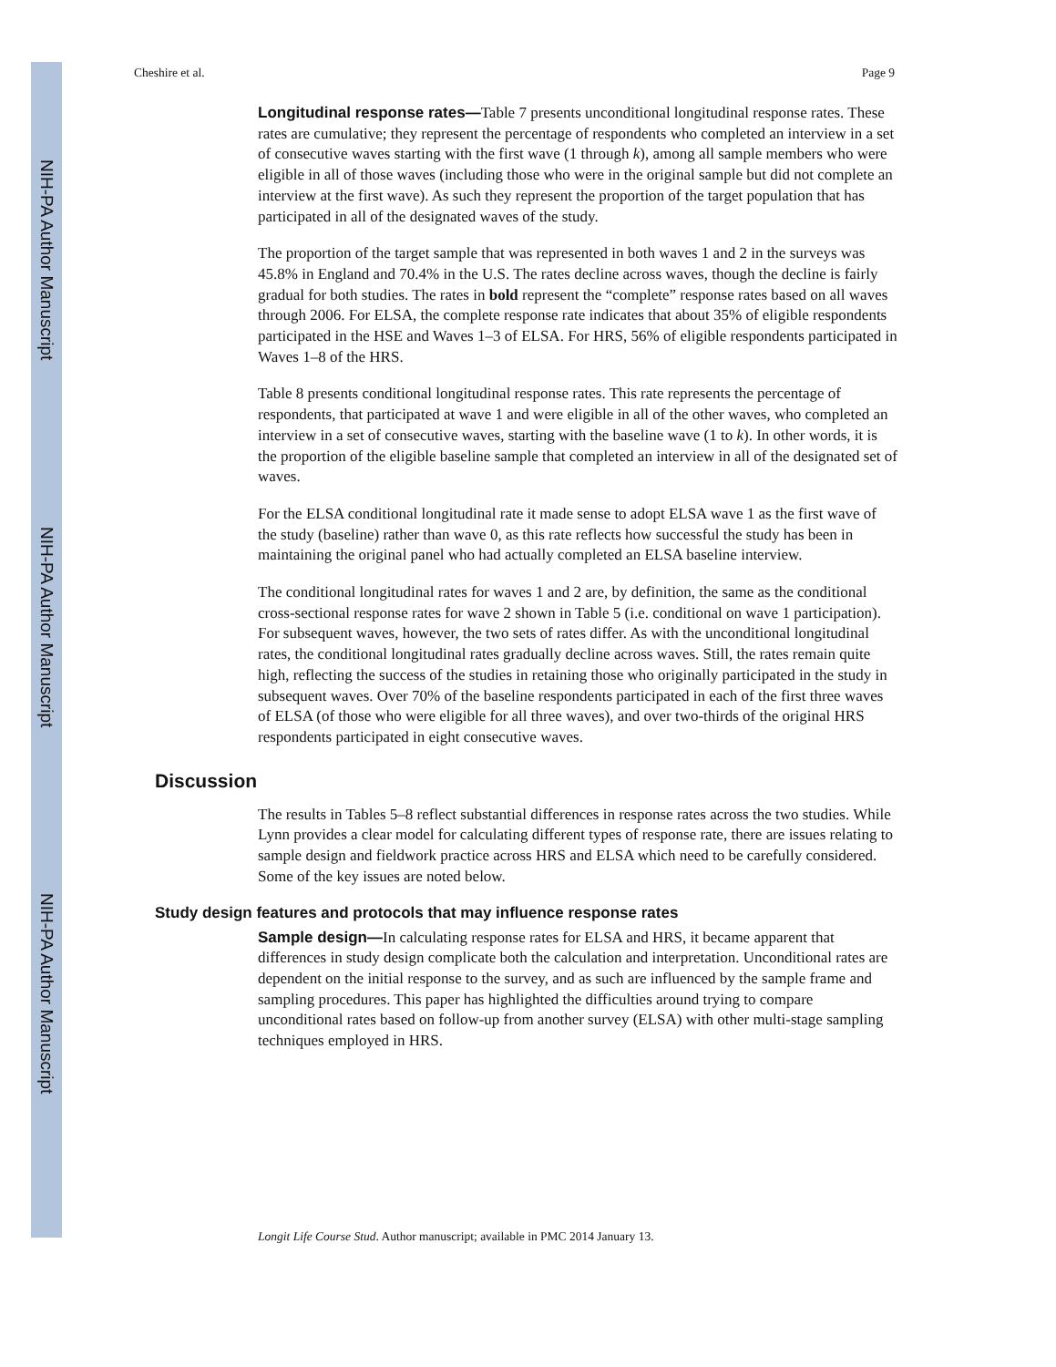NIH-PA Author Manuscript
NIH-PA Author Manuscript
NIH-PA Author Manuscript
Cheshire et al. Page 9
Longitudinal response rates—Table 7 presents unconditional longitudinal response rates. These rates are cumulative; they represent the percentage of respondents who completed an interview in a set of consecutive waves starting with the first wave (1 through k), among all sample members who were eligible in all of those waves (including those who were in the original sample but did not complete an interview at the first wave). As such they represent the proportion of the target population that has participated in all of the designated waves of the study.
The proportion of the target sample that was represented in both waves 1 and 2 in the surveys was 45.8% in England and 70.4% in the U.S. The rates decline across waves, though the decline is fairly gradual for both studies. The rates in bold represent the “complete” response rates based on all waves through 2006. For ELSA, the complete response rate indicates that about 35% of eligible respondents participated in the HSE and Waves 1–3 of ELSA. For HRS, 56% of eligible respondents participated in Waves 1–8 of the HRS.
Table 8 presents conditional longitudinal response rates. This rate represents the percentage of respondents, that participated at wave 1 and were eligible in all of the other waves, who completed an interview in a set of consecutive waves, starting with the baseline wave (1 to k). In other words, it is the proportion of the eligible baseline sample that completed an interview in all of the designated set of waves.
For the ELSA conditional longitudinal rate it made sense to adopt ELSA wave 1 as the first wave of the study (baseline) rather than wave 0, as this rate reflects how successful the study has been in maintaining the original panel who had actually completed an ELSA baseline interview.
The conditional longitudinal rates for waves 1 and 2 are, by definition, the same as the conditional cross-sectional response rates for wave 2 shown in Table 5 (i.e. conditional on wave 1 participation). For subsequent waves, however, the two sets of rates differ. As with the unconditional longitudinal rates, the conditional longitudinal rates gradually decline across waves. Still, the rates remain quite high, reflecting the success of the studies in retaining those who originally participated in the study in subsequent waves. Over 70% of the baseline respondents participated in each of the first three waves of ELSA (of those who were eligible for all three waves), and over two-thirds of the original HRS respondents participated in eight consecutive waves.
Discussion
The results in Tables 5–8 reflect substantial differences in response rates across the two studies. While Lynn provides a clear model for calculating different types of response rate, there are issues relating to sample design and fieldwork practice across HRS and ELSA which need to be carefully considered. Some of the key issues are noted below.
Study design features and protocols that may influence response rates
Sample design—In calculating response rates for ELSA and HRS, it became apparent that differences in study design complicate both the calculation and interpretation. Unconditional rates are dependent on the initial response to the survey, and as such are influenced by the sample frame and sampling procedures. This paper has highlighted the difficulties around trying to compare unconditional rates based on follow-up from another survey (ELSA) with other multi-stage sampling techniques employed in HRS.
Longit Life Course Stud. Author manuscript; available in PMC 2014 January 13.